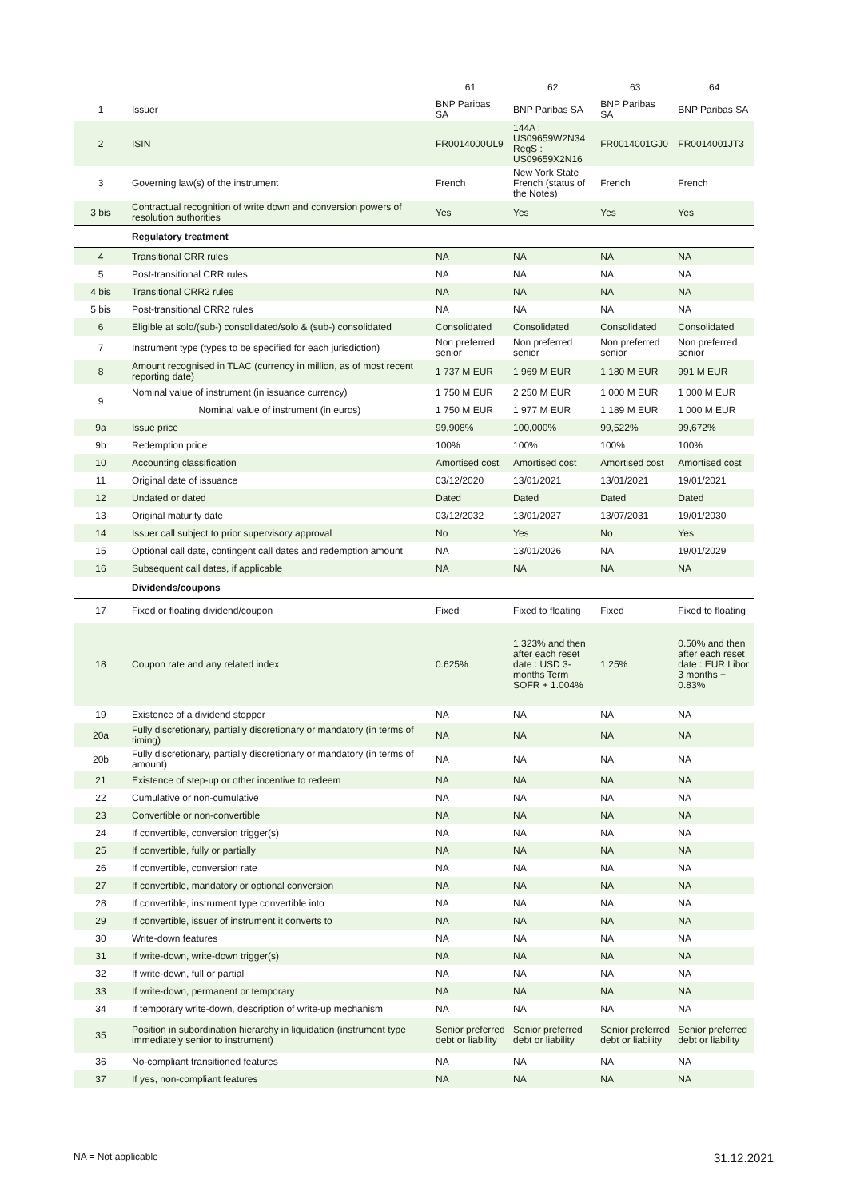| | | 61 | 62 | 63 | 64 |
| --- | --- | --- | --- | --- | --- |
| 1 | Issuer | BNP Paribas SA | BNP Paribas SA | BNP Paribas SA | BNP Paribas SA |
| 2 | ISIN | FR0014000UL9 | 144A : US09659W2N34 RegS : US09659X2N16 | FR0014001GJ0 | FR0014001JT3 |
| 3 | Governing law(s) of the instrument | French | New York State French (status of the Notes) | French | French |
| 3 bis | Contractual recognition of write down and conversion powers of resolution authorities | Yes | Yes | Yes | Yes |
| | Regulatory treatment | | | | |
| 4 | Transitional CRR rules | NA | NA | NA | NA |
| 5 | Post-transitional CRR rules | NA | NA | NA | NA |
| 4 bis | Transitional CRR2 rules | NA | NA | NA | NA |
| 5 bis | Post-transitional CRR2 rules | NA | NA | NA | NA |
| 6 | Eligible at solo/(sub-) consolidated/solo & (sub-) consolidated | Consolidated | Consolidated | Consolidated | Consolidated |
| 7 | Instrument type (types to be specified for each jurisdiction) | Non preferred senior | Non preferred senior | Non preferred senior | Non preferred senior |
| 8 | Amount recognised in TLAC (currency in million, as of most recent reporting date) | 1 737 M EUR | 1 969 M EUR | 1 180 M EUR | 991 M EUR |
| 9 | Nominal value of instrument (in issuance currency) | 1 750 M EUR | 2 250 M EUR | 1 000 M EUR | 1 000 M EUR |
| | Nominal value of instrument (in euros) | 1 750 M EUR | 1 977 M EUR | 1 189 M EUR | 1 000 M EUR |
| 9a | Issue price | 99,908% | 100,000% | 99,522% | 99,672% |
| 9b | Redemption price | 100% | 100% | 100% | 100% |
| 10 | Accounting classification | Amortised cost | Amortised cost | Amortised cost | Amortised cost |
| 11 | Original date of issuance | 03/12/2020 | 13/01/2021 | 13/01/2021 | 19/01/2021 |
| 12 | Undated or dated | Dated | Dated | Dated | Dated |
| 13 | Original maturity date | 03/12/2032 | 13/01/2027 | 13/07/2031 | 19/01/2030 |
| 14 | Issuer call subject to prior supervisory approval | No | Yes | No | Yes |
| 15 | Optional call date, contingent call dates and redemption amount | NA | 13/01/2026 | NA | 19/01/2029 |
| 16 | Subsequent call dates, if applicable | NA | NA | NA | NA |
| | Dividends/coupons | | | | |
| 17 | Fixed or floating dividend/coupon | Fixed | Fixed to floating | Fixed | Fixed to floating |
| 18 | Coupon rate and any related index | 0.625% | 1.323% and then after each reset date : USD 3-months Term SOFR + 1.004% | 1.25% | 0.50% and then after each reset date : EUR Libor 3 months + 0.83% |
| 19 | Existence of a dividend stopper | NA | NA | NA | NA |
| 20a | Fully discretionary, partially discretionary or mandatory (in terms of timing) | NA | NA | NA | NA |
| 20b | Fully discretionary, partially discretionary or mandatory (in terms of amount) | NA | NA | NA | NA |
| 21 | Existence of step-up or other incentive to redeem | NA | NA | NA | NA |
| 22 | Cumulative or non-cumulative | NA | NA | NA | NA |
| 23 | Convertible or non-convertible | NA | NA | NA | NA |
| 24 | If convertible, conversion trigger(s) | NA | NA | NA | NA |
| 25 | If convertible, fully or partially | NA | NA | NA | NA |
| 26 | If convertible, conversion rate | NA | NA | NA | NA |
| 27 | If convertible, mandatory or optional conversion | NA | NA | NA | NA |
| 28 | If convertible, instrument type convertible into | NA | NA | NA | NA |
| 29 | If convertible, issuer of instrument it converts to | NA | NA | NA | NA |
| 30 | Write-down features | NA | NA | NA | NA |
| 31 | If write-down, write-down trigger(s) | NA | NA | NA | NA |
| 32 | If write-down, full or partial | NA | NA | NA | NA |
| 33 | If write-down, permanent or temporary | NA | NA | NA | NA |
| 34 | If temporary write-down, description of write-up mechanism | NA | NA | NA | NA |
| 35 | Position in subordination hierarchy in liquidation (instrument type immediately senior to instrument) | Senior preferred debt or liability | Senior preferred debt or liability | Senior preferred debt or liability | Senior preferred debt or liability |
| 36 | No-compliant transitioned features | NA | NA | NA | NA |
| 37 | If yes, non-compliant features | NA | NA | NA | NA |
NA = Not applicable 31.12.2021